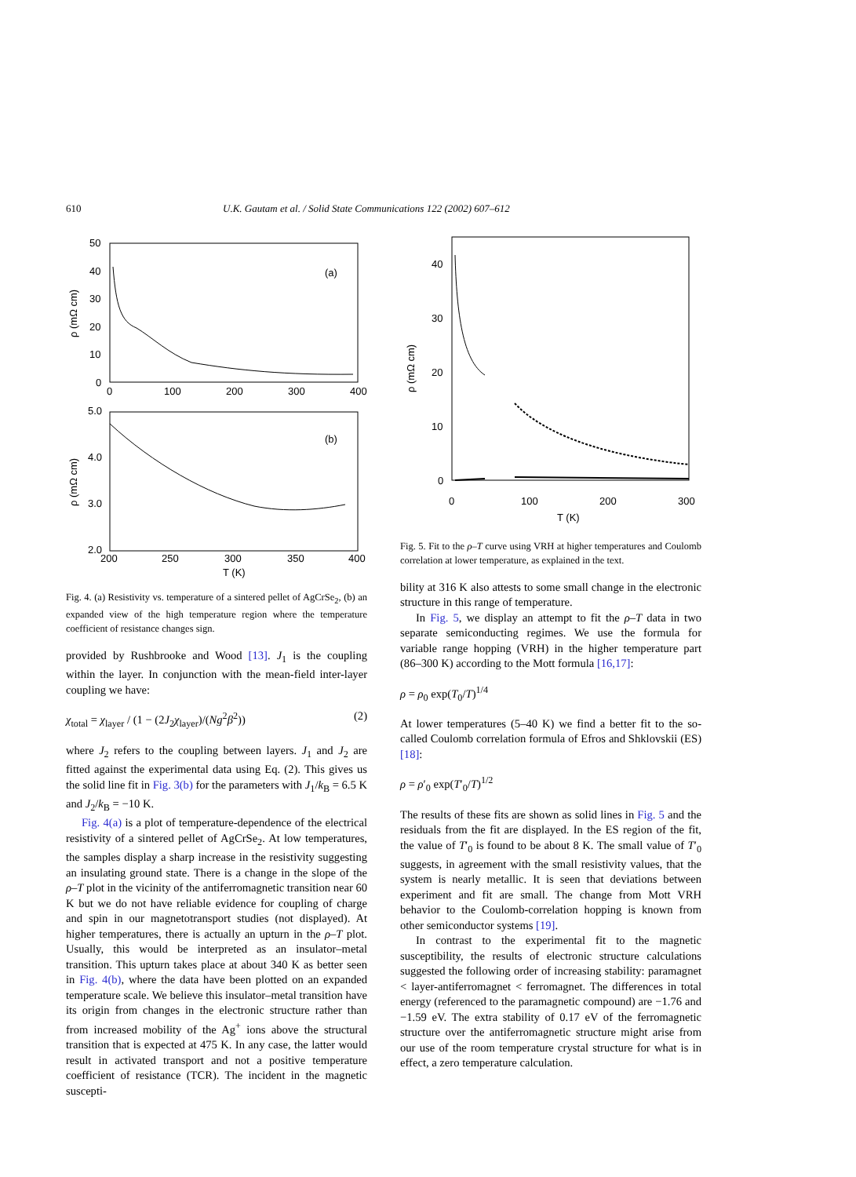610 U.K. Gautam et al. / Solid State Communications 122 (2002) 607–612
50
40
30
20
10
0
0
100
200
300
400
(a)
ρ (mΩ cm)
5.0
4.0
3.0
2.0
200
250
300
350
400
T (K)
(b)
ρ (mΩ cm)
Fig. 4. (a) Resistivity vs. temperature of a sintered pellet of AgCrSe<sub>2</sub>, (b) an expanded view of the high temperature region where the temperature coefficient of resistance changes sign.
provided by Rushbrooke and Wood [13]. J<sub>1</sub> is the coupling within the layer. In conjunction with the mean-field inter-layer coupling we have:
χ<sub>total</sub> = χ<sub>layer</sub> / (1 − (2J<sub>2</sub>χ<sub>layer</sub>)/(Ng<sup>2</sup>β<sup>2</sup>)) (2)
where J<sub>2</sub> refers to the coupling between layers. J<sub>1</sub> and J<sub>2</sub> are fitted against the experimental data using Eq. (2). This gives us the solid line fit in Fig. 3(b) for the parameters with J<sub>1</sub>/k<sub>B</sub> = 6.5 K and J<sub>2</sub>/k<sub>B</sub> = −10 K.
Fig. 4(a) is a plot of temperature-dependence of the electrical resistivity of a sintered pellet of AgCrSe<sub>2</sub>. At low temperatures, the samples display a sharp increase in the resistivity suggesting an insulating ground state. There is a change in the slope of the ρ–T plot in the vicinity of the antiferromagnetic transition near 60 K but we do not have reliable evidence for coupling of charge and spin in our magnetotransport studies (not displayed). At higher temperatures, there is actually an upturn in the ρ–T plot. Usually, this would be interpreted as an insulator–metal transition. This upturn takes place at about 340 K as better seen in Fig. 4(b), where the data have been plotted on an expanded temperature scale. We believe this insulator–metal transition have its origin from changes in the electronic structure rather than from increased mobility of the Ag<sup>+</sup> ions above the structural transition that is expected at 475 K. In any case, the latter would result in activated transport and not a positive temperature coefficient of resistance (TCR). The incident in the magnetic suscepti-
40
30
20
10
0
0
100
200
300
T (K)
ρ (mΩ cm)
Fig. 5. Fit to the ρ–T curve using VRH at higher temperatures and Coulomb correlation at lower temperature, as explained in the text.
bility at 316 K also attests to some small change in the electronic structure in this range of temperature.
In Fig. 5, we display an attempt to fit the ρ–T data in two separate semiconducting regimes. We use the formula for variable range hopping (VRH) in the higher temperature part (86–300 K) according to the Mott formula [16,17]:
ρ = ρ<sub>0</sub> exp(T<sub>0</sub>/T)<sup>1/4</sup>
At lower temperatures (5–40 K) we find a better fit to the so-called Coulomb correlation formula of Efros and Shklovskii (ES) [18]:
ρ = ρ′<sub>0</sub> exp(T′<sub>0</sub>/T)<sup>1/2</sup>
The results of these fits are shown as solid lines in Fig. 5 and the residuals from the fit are displayed. In the ES region of the fit, the value of T′<sub>0</sub> is found to be about 8 K. The small value of T′<sub>0</sub> suggests, in agreement with the small resistivity values, that the system is nearly metallic. It is seen that deviations between experiment and fit are small. The change from Mott VRH behavior to the Coulomb-correlation hopping is known from other semiconductor systems [19].
In contrast to the experimental fit to the magnetic susceptibility, the results of electronic structure calculations suggested the following order of increasing stability: paramagnet < layer-antiferromagnet < ferromagnet. The differences in total energy (referenced to the paramagnetic compound) are −1.76 and −1.59 eV. The extra stability of 0.17 eV of the ferromagnetic structure over the antiferromagnetic structure might arise from our use of the room temperature crystal structure for what is in effect, a zero temperature calculation.